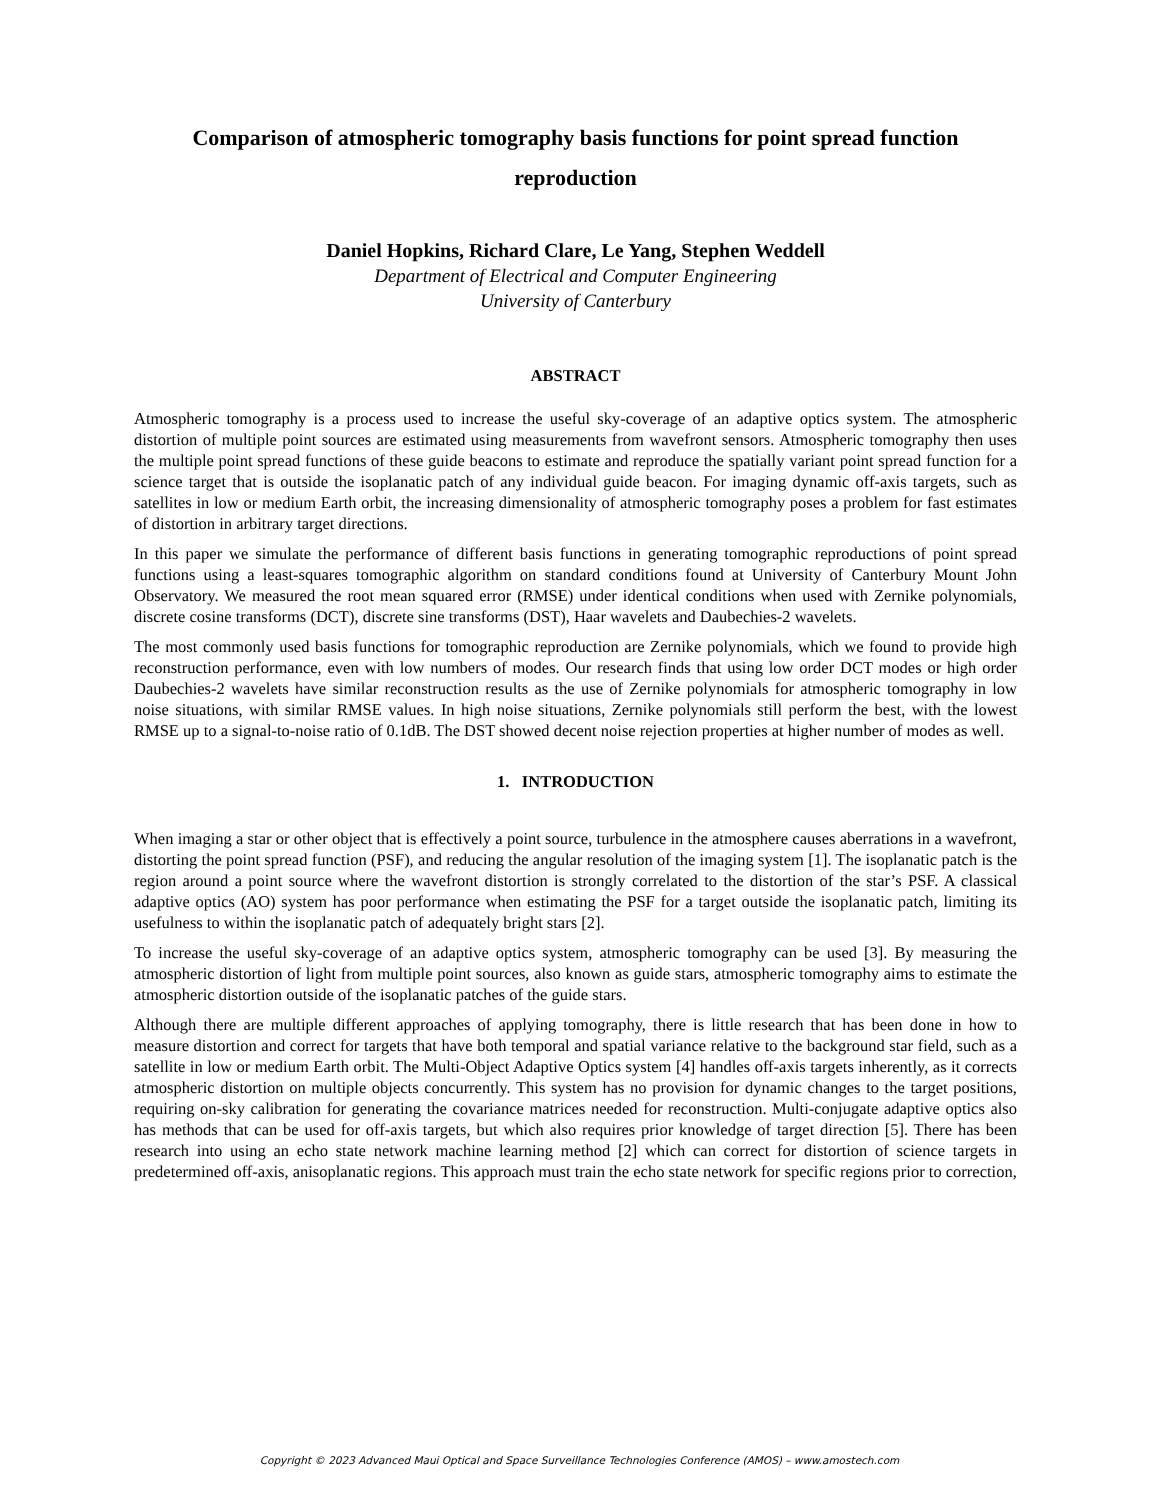Comparison of atmospheric tomography basis functions for point spread function reproduction
Daniel Hopkins, Richard Clare, Le Yang, Stephen Weddell
Department of Electrical and Computer Engineering
University of Canterbury
ABSTRACT
Atmospheric tomography is a process used to increase the useful sky-coverage of an adaptive optics system. The atmospheric distortion of multiple point sources are estimated using measurements from wavefront sensors. Atmospheric tomography then uses the multiple point spread functions of these guide beacons to estimate and reproduce the spatially variant point spread function for a science target that is outside the isoplanatic patch of any individual guide beacon. For imaging dynamic off-axis targets, such as satellites in low or medium Earth orbit, the increasing dimensionality of atmospheric tomography poses a problem for fast estimates of distortion in arbitrary target directions.
In this paper we simulate the performance of different basis functions in generating tomographic reproductions of point spread functions using a least-squares tomographic algorithm on standard conditions found at University of Canterbury Mount John Observatory. We measured the root mean squared error (RMSE) under identical conditions when used with Zernike polynomials, discrete cosine transforms (DCT), discrete sine transforms (DST), Haar wavelets and Daubechies-2 wavelets.
The most commonly used basis functions for tomographic reproduction are Zernike polynomials, which we found to provide high reconstruction performance, even with low numbers of modes. Our research finds that using low order DCT modes or high order Daubechies-2 wavelets have similar reconstruction results as the use of Zernike polynomials for atmospheric tomography in low noise situations, with similar RMSE values. In high noise situations, Zernike polynomials still perform the best, with the lowest RMSE up to a signal-to-noise ratio of 0.1dB. The DST showed decent noise rejection properties at higher number of modes as well.
1. INTRODUCTION
When imaging a star or other object that is effectively a point source, turbulence in the atmosphere causes aberrations in a wavefront, distorting the point spread function (PSF), and reducing the angular resolution of the imaging system [1]. The isoplanatic patch is the region around a point source where the wavefront distortion is strongly correlated to the distortion of the star’s PSF. A classical adaptive optics (AO) system has poor performance when estimating the PSF for a target outside the isoplanatic patch, limiting its usefulness to within the isoplanatic patch of adequately bright stars [2].
To increase the useful sky-coverage of an adaptive optics system, atmospheric tomography can be used [3]. By measuring the atmospheric distortion of light from multiple point sources, also known as guide stars, atmospheric tomography aims to estimate the atmospheric distortion outside of the isoplanatic patches of the guide stars.
Although there are multiple different approaches of applying tomography, there is little research that has been done in how to measure distortion and correct for targets that have both temporal and spatial variance relative to the background star field, such as a satellite in low or medium Earth orbit. The Multi-Object Adaptive Optics system [4] handles off-axis targets inherently, as it corrects atmospheric distortion on multiple objects concurrently. This system has no provision for dynamic changes to the target positions, requiring on-sky calibration for generating the covariance matrices needed for reconstruction. Multi-conjugate adaptive optics also has methods that can be used for off-axis targets, but which also requires prior knowledge of target direction [5]. There has been research into using an echo state network machine learning method [2] which can correct for distortion of science targets in predetermined off-axis, anisoplanatic regions. This approach must train the echo state network for specific regions prior to correction,
Copyright © 2023 Advanced Maui Optical and Space Surveillance Technologies Conference (AMOS) – www.amostech.com